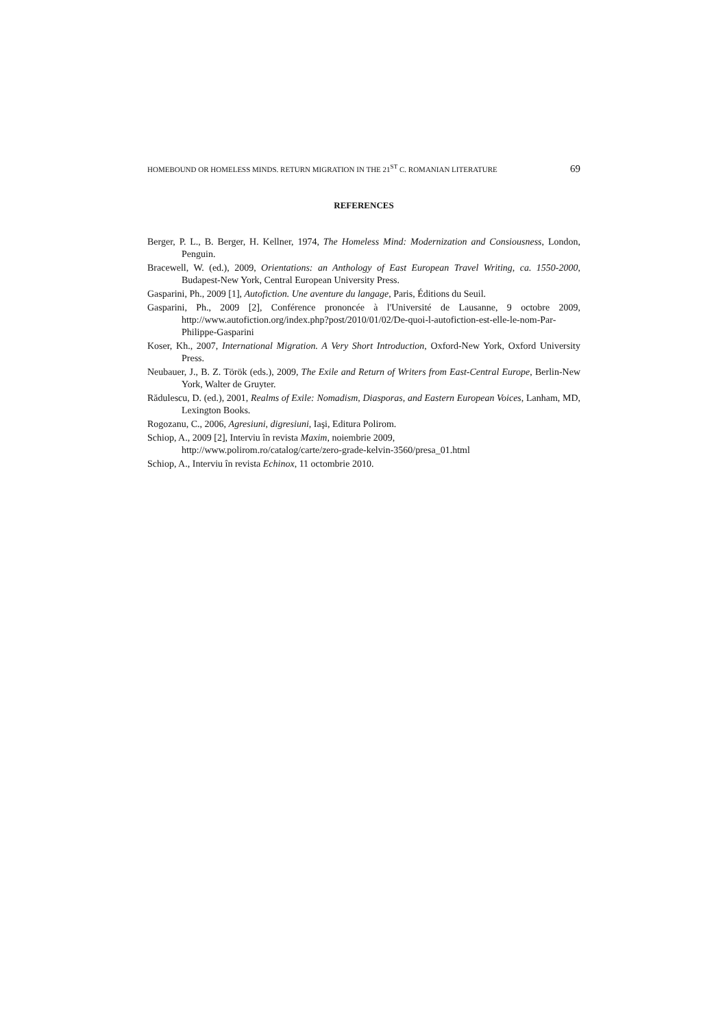HOMEBOUND OR HOMELESS MINDS. RETURN MIGRATION IN THE 21<sup>ST</sup> C. ROMANIAN LITERATURE 69
REFERENCES
Berger, P. L., B. Berger, H. Kellner, 1974, The Homeless Mind: Modernization and Consiousness, London, Penguin.
Bracewell, W. (ed.), 2009, Orientations: an Anthology of East European Travel Writing, ca. 1550-2000, Budapest-New York, Central European University Press.
Gasparini, Ph., 2009 [1], Autofiction. Une aventure du langage, Paris, Éditions du Seuil.
Gasparini, Ph., 2009 [2], Conférence prononcée à l'Université de Lausanne, 9 octobre 2009, http://www.autofiction.org/index.php?post/2010/01/02/De-quoi-l-autofiction-est-elle-le-nom-Par-Philippe-Gasparini
Koser, Kh., 2007, International Migration. A Very Short Introduction, Oxford-New York, Oxford University Press.
Neubauer, J., B. Z. Török (eds.), 2009, The Exile and Return of Writers from East-Central Europe, Berlin-New York, Walter de Gruyter.
Rădulescu, D. (ed.), 2001, Realms of Exile: Nomadism, Diasporas, and Eastern European Voices, Lanham, MD, Lexington Books.
Rogozanu, C., 2006, Agresiuni, digresiuni, Iaşi, Editura Polirom.
Schiop, A., 2009 [2], Interviu în revista Maxim, noiembrie 2009,
http://www.polirom.ro/catalog/carte/zero-grade-kelvin-3560/presa_01.html
Schiop, A., Interviu în revista Echinox, 11 octombrie 2010.